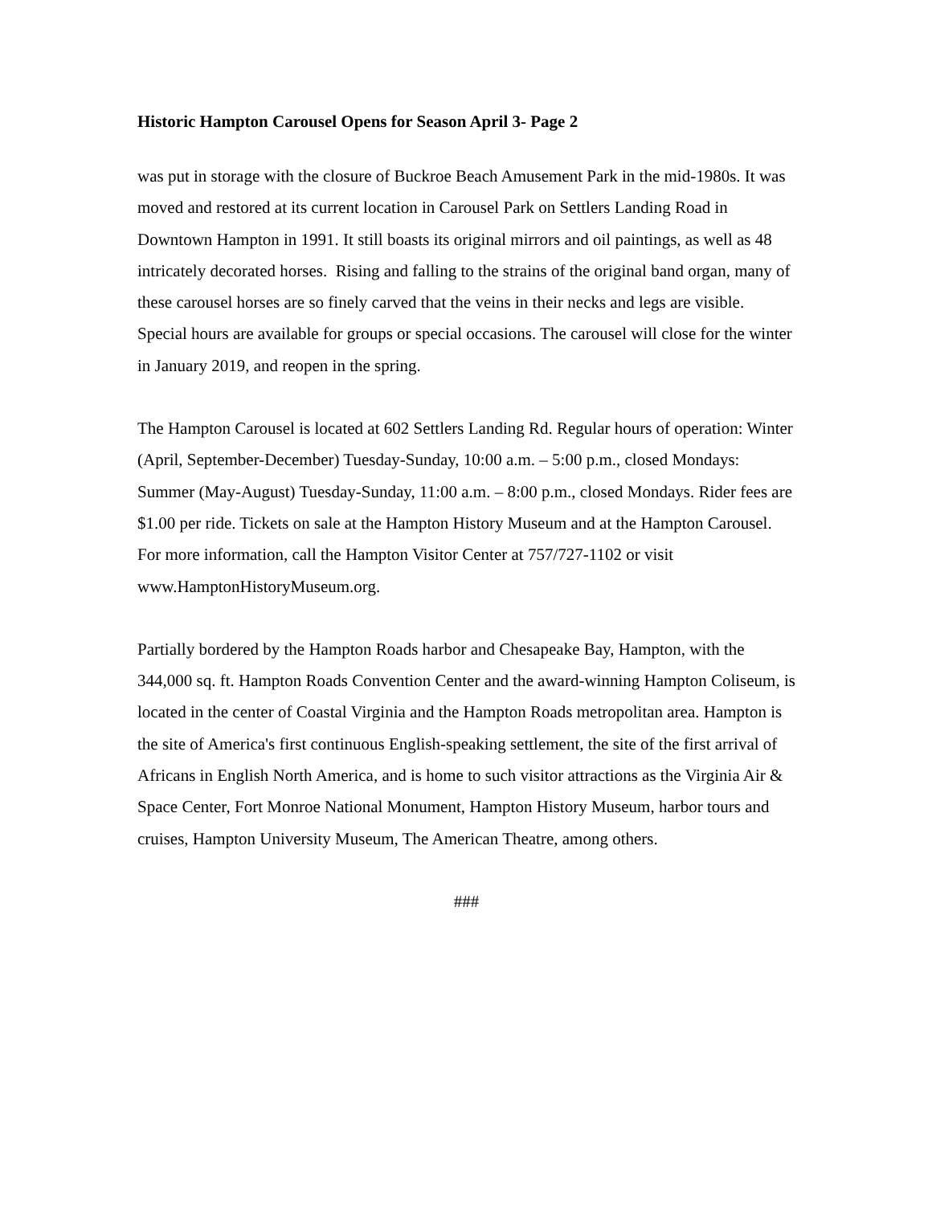Historic Hampton Carousel Opens for Season April 3- Page 2
was put in storage with the closure of Buckroe Beach Amusement Park in the mid-1980s. It was moved and restored at its current location in Carousel Park on Settlers Landing Road in Downtown Hampton in 1991. It still boasts its original mirrors and oil paintings, as well as 48 intricately decorated horses. Rising and falling to the strains of the original band organ, many of these carousel horses are so finely carved that the veins in their necks and legs are visible. Special hours are available for groups or special occasions. The carousel will close for the winter in January 2019, and reopen in the spring.
The Hampton Carousel is located at 602 Settlers Landing Rd. Regular hours of operation: Winter (April, September-December) Tuesday-Sunday, 10:00 a.m. – 5:00 p.m., closed Mondays: Summer (May-August) Tuesday-Sunday, 11:00 a.m. – 8:00 p.m., closed Mondays. Rider fees are $1.00 per ride. Tickets on sale at the Hampton History Museum and at the Hampton Carousel. For more information, call the Hampton Visitor Center at 757/727-1102 or visit www.HamptonHistoryMuseum.org.
Partially bordered by the Hampton Roads harbor and Chesapeake Bay, Hampton, with the 344,000 sq. ft. Hampton Roads Convention Center and the award-winning Hampton Coliseum, is located in the center of Coastal Virginia and the Hampton Roads metropolitan area. Hampton is the site of America's first continuous English-speaking settlement, the site of the first arrival of Africans in English North America, and is home to such visitor attractions as the Virginia Air & Space Center, Fort Monroe National Monument, Hampton History Museum, harbor tours and cruises, Hampton University Museum, The American Theatre, among others.
###